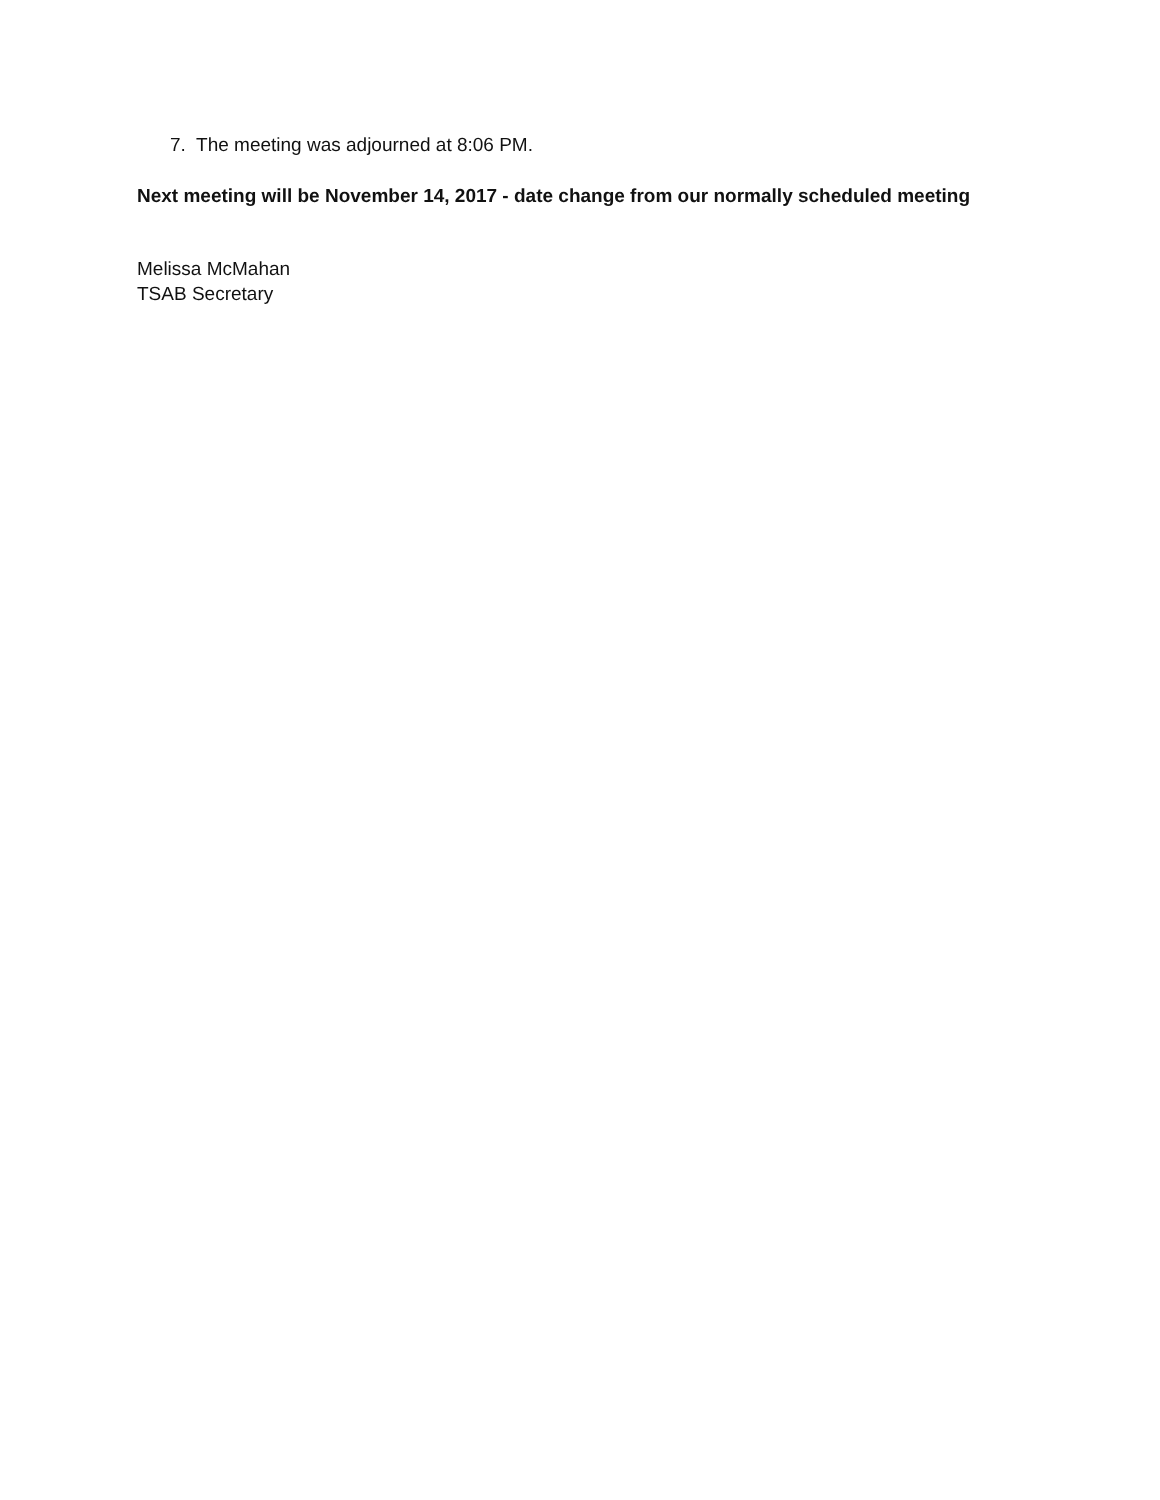7. The meeting was adjourned at 8:06 PM.
Next meeting will be November 14, 2017 - date change from our normally scheduled meeting
Melissa McMahan
TSAB Secretary